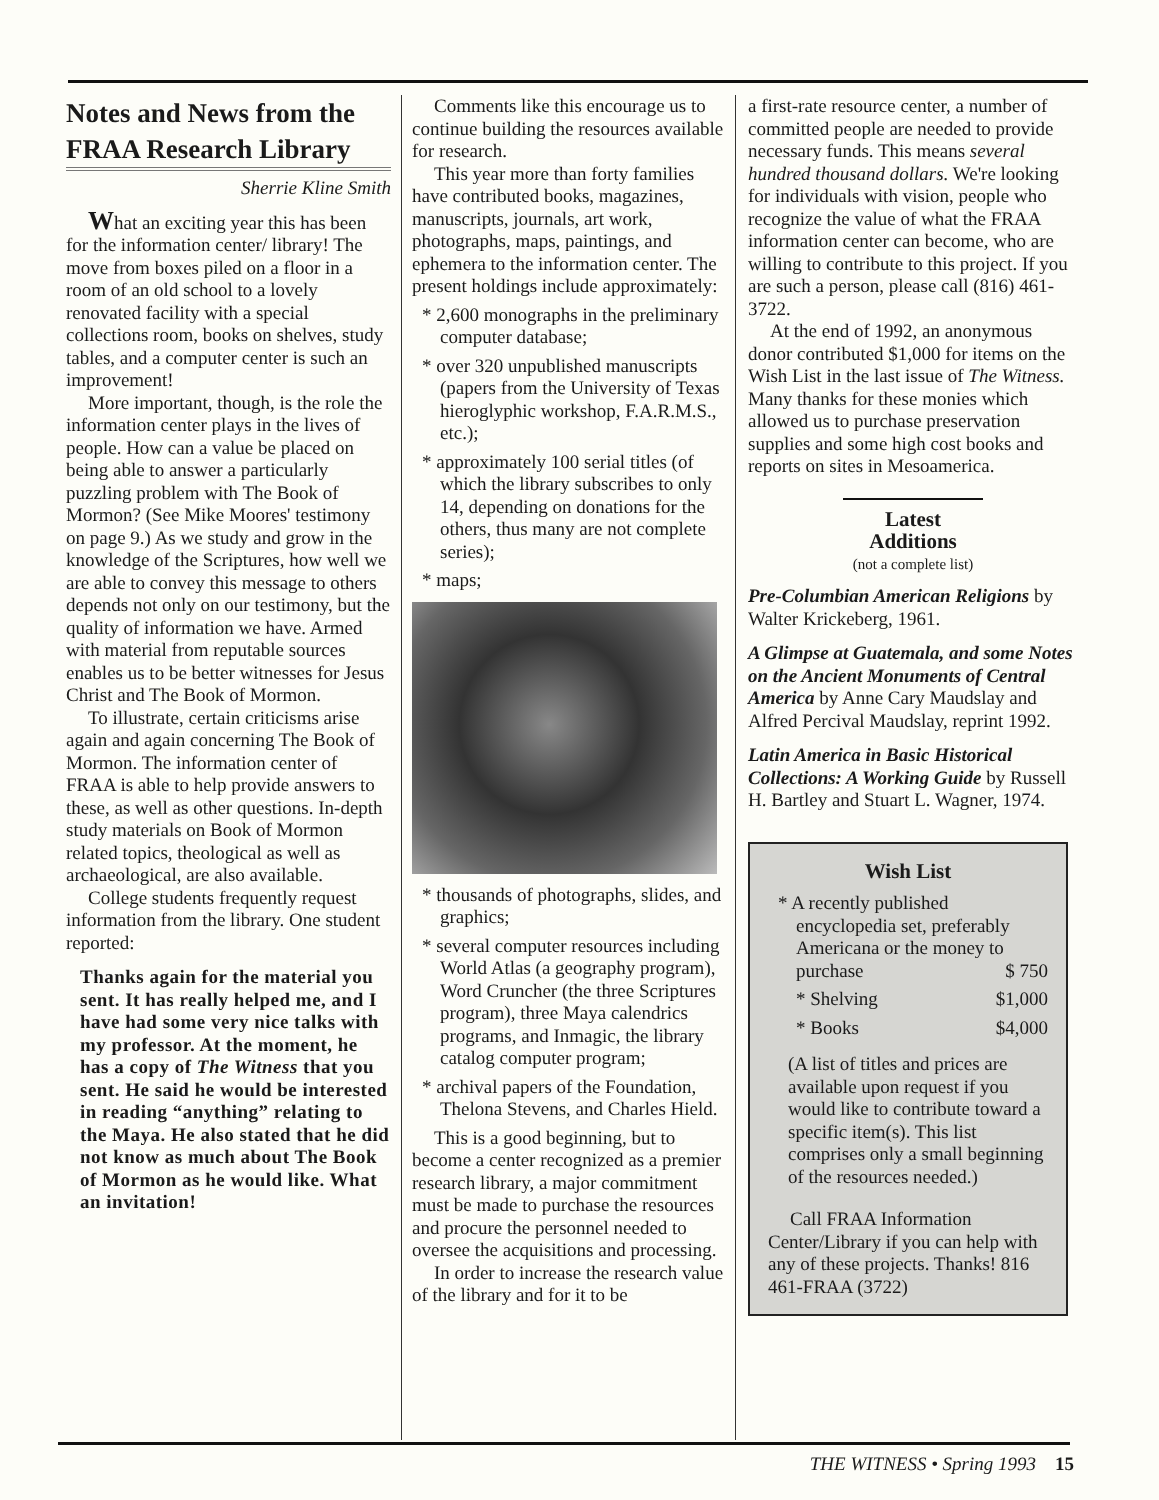Notes and News from the FRAA Research Library
Sherrie Kline Smith
What an exciting year this has been for the information center/ library! The move from boxes piled on a floor in a room of an old school to a lovely renovated facility with a special collections room, books on shelves, study tables, and a computer center is such an improvement!
More important, though, is the role the information center plays in the lives of people. How can a value be placed on being able to answer a particularly puzzling problem with The Book of Mormon? (See Mike Moores' testimony on page 9.) As we study and grow in the knowledge of the Scriptures, how well we are able to convey this message to others depends not only on our testimony, but the quality of information we have. Armed with material from reputable sources enables us to be better witnesses for Jesus Christ and The Book of Mormon.
To illustrate, certain criticisms arise again and again concerning The Book of Mormon. The information center of FRAA is able to help provide answers to these, as well as other questions. In-depth study materials on Book of Mormon related topics, theological as well as archaeological, are also available.
College students frequently request information from the library. One student reported:
Thanks again for the material you sent. It has really helped me, and I have had some very nice talks with my professor. At the moment, he has a copy of The Witness that you sent. He said he would be interested in reading “anything” relating to the Maya. He also stated that he did not know as much about The Book of Mormon as he would like. What an invitation!
Comments like this encourage us to continue building the resources available for research.
This year more than forty families have contributed books, magazines, manuscripts, journals, art work, photographs, maps, paintings, and ephemera to the information center. The present holdings include approximately:
* 2,600 monographs in the preliminary computer database;
* over 320 unpublished manuscripts (papers from the University of Texas hieroglyphic workshop, F.A.R.M.S., etc.);
* approximately 100 serial titles (of which the library subscribes to only 14, depending on donations for the others, thus many are not complete series);
* maps;
* thousands of photographs, slides, and graphics;
* several computer resources including World Atlas (a geography program), Word Cruncher (the three Scriptures program), three Maya calendrics programs, and Inmagic, the library catalog computer program;
* archival papers of the Foundation, Thelona Stevens, and Charles Hield.
This is a good beginning, but to become a center recognized as a premier research library, a major commitment must be made to purchase the resources and procure the personnel needed to oversee the acquisitions and processing.
In order to increase the research value of the library and for it to be
a first-rate resource center, a number of committed people are needed to provide necessary funds. This means several hundred thousand dollars. We're looking for individuals with vision, people who recognize the value of what the FRAA information center can become, who are willing to contribute to this project. If you are such a person, please call (816) 461-3722.
At the end of 1992, an anonymous donor contributed $1,000 for items on the Wish List in the last issue of The Witness. Many thanks for these monies which allowed us to purchase preservation supplies and some high cost books and reports on sites in Mesoamerica.
Latest Additions
(not a complete list)
Pre-Columbian American Religions by Walter Krickeberg, 1961.
A Glimpse at Guatemala, and some Notes on the Ancient Monuments of Central America by Anne Cary Maudslay and Alfred Percival Maudslay, reprint 1992.
Latin America in Basic Historical Collections: A Working Guide by Russell H. Bartley and Stuart L. Wagner, 1974.
Wish List
* A recently published encyclopedia set, preferably Americana or the money to
purchase $ 750
* Shelving $1,000
* Books $4,000
(A list of titles and prices are available upon request if you would like to contribute toward a specific item(s). This list comprises only a small beginning of the resources needed.)
Call FRAA Information Center/Library if you can help with any of these projects. Thanks! 816 461-FRAA (3722)
THE WITNESS • Spring 1993 15